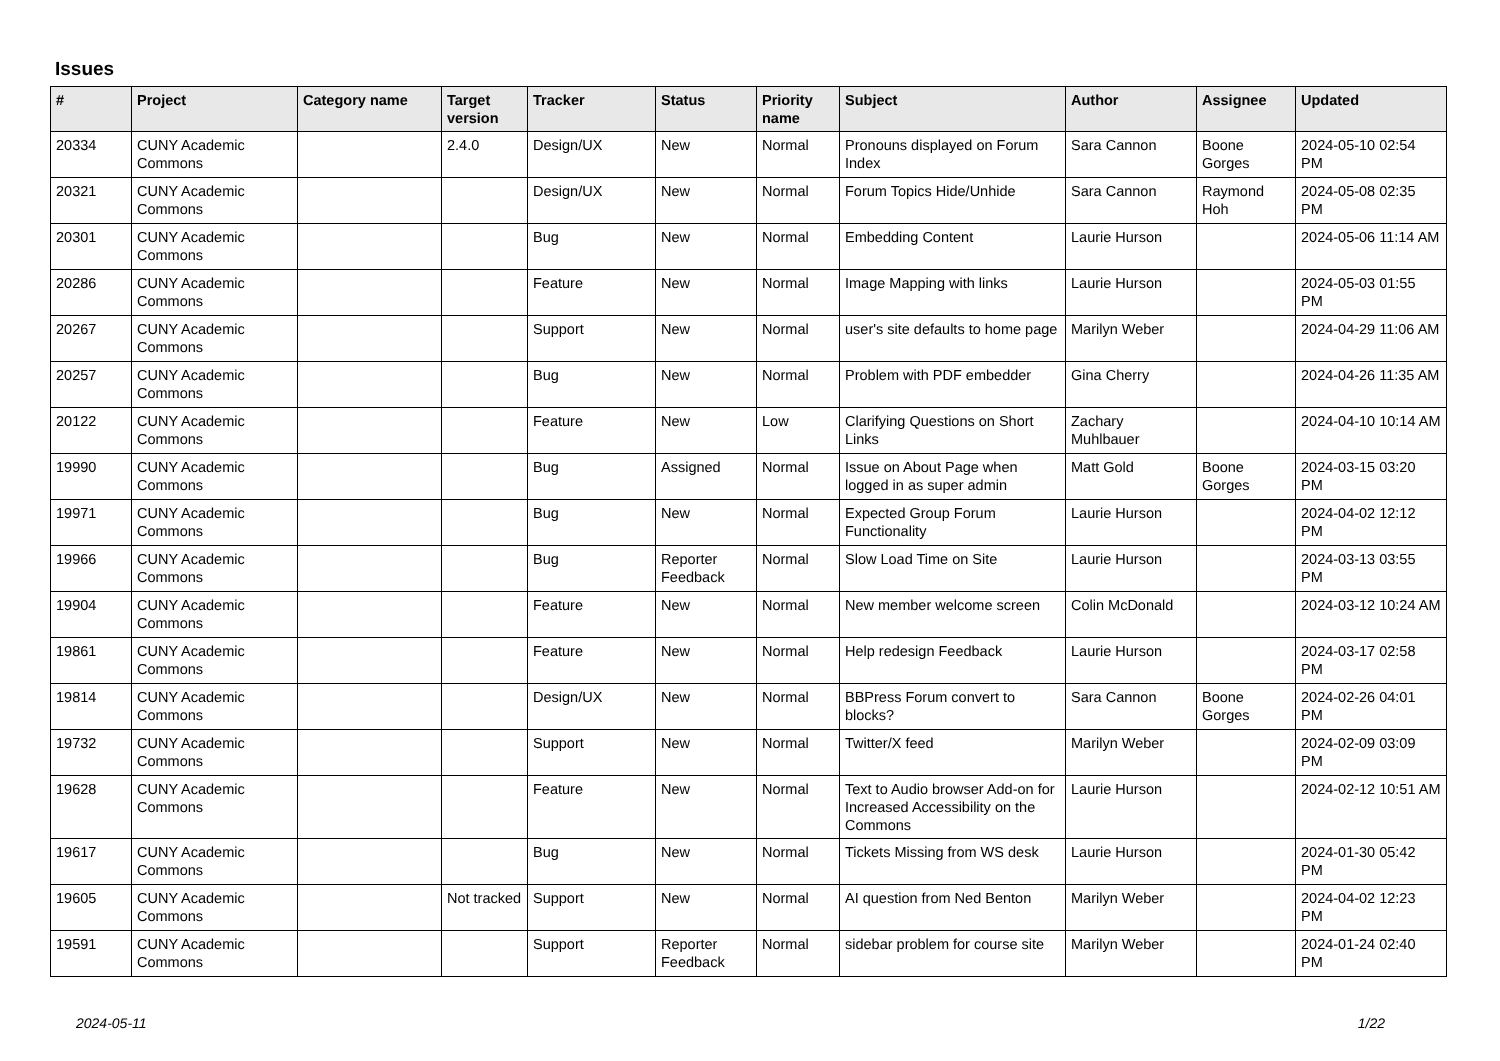Issues
| # | Project | Category name | Target version | Tracker | Status | Priority name | Subject | Author | Assignee | Updated |
| --- | --- | --- | --- | --- | --- | --- | --- | --- | --- | --- |
| 20334 | CUNY Academic Commons | | 2.4.0 | Design/UX | New | Normal | Pronouns displayed on Forum Index | Sara Cannon | Boone Gorges | 2024-05-10 02:54 PM |
| 20321 | CUNY Academic Commons | | | Design/UX | New | Normal | Forum Topics Hide/Unhide | Sara Cannon | Raymond Hoh | 2024-05-08 02:35 PM |
| 20301 | CUNY Academic Commons | | | Bug | New | Normal | Embedding Content | Laurie Hurson | | 2024-05-06 11:14 AM |
| 20286 | CUNY Academic Commons | | | Feature | New | Normal | Image Mapping with links | Laurie Hurson | | 2024-05-03 01:55 PM |
| 20267 | CUNY Academic Commons | | | Support | New | Normal | user's site defaults to home page | Marilyn Weber | | 2024-04-29 11:06 AM |
| 20257 | CUNY Academic Commons | | | Bug | New | Normal | Problem with PDF embedder | Gina Cherry | | 2024-04-26 11:35 AM |
| 20122 | CUNY Academic Commons | | | Feature | New | Low | Clarifying Questions on Short Links | Zachary Muhlbauer | | 2024-04-10 10:14 AM |
| 19990 | CUNY Academic Commons | | | Bug | Assigned | Normal | Issue on About Page when logged in as super admin | Matt Gold | Boone Gorges | 2024-03-15 03:20 PM |
| 19971 | CUNY Academic Commons | | | Bug | New | Normal | Expected Group Forum Functionality | Laurie Hurson | | 2024-04-02 12:12 PM |
| 19966 | CUNY Academic Commons | | | Bug | Reporter Feedback | Normal | Slow Load Time on Site | Laurie Hurson | | 2024-03-13 03:55 PM |
| 19904 | CUNY Academic Commons | | | Feature | New | Normal | New member welcome screen | Colin McDonald | | 2024-03-12 10:24 AM |
| 19861 | CUNY Academic Commons | | | Feature | New | Normal | Help redesign Feedback | Laurie Hurson | | 2024-03-17 02:58 PM |
| 19814 | CUNY Academic Commons | | | Design/UX | New | Normal | BBPress Forum convert to blocks? | Sara Cannon | Boone Gorges | 2024-02-26 04:01 PM |
| 19732 | CUNY Academic Commons | | | Support | New | Normal | Twitter/X feed | Marilyn Weber | | 2024-02-09 03:09 PM |
| 19628 | CUNY Academic Commons | | | Feature | New | Normal | Text to Audio browser Add-on for Increased Accessibility on the Commons | Laurie Hurson | | 2024-02-12 10:51 AM |
| 19617 | CUNY Academic Commons | | | Bug | New | Normal | Tickets Missing from WS desk | Laurie Hurson | | 2024-01-30 05:42 PM |
| 19605 | CUNY Academic Commons | | Not tracked | Support | New | Normal | AI question from Ned Benton | Marilyn Weber | | 2024-04-02 12:23 PM |
| 19591 | CUNY Academic Commons | | | Support | Reporter Feedback | Normal | sidebar problem for course site | Marilyn Weber | | 2024-01-24 02:40 PM |
2024-05-11 1/22